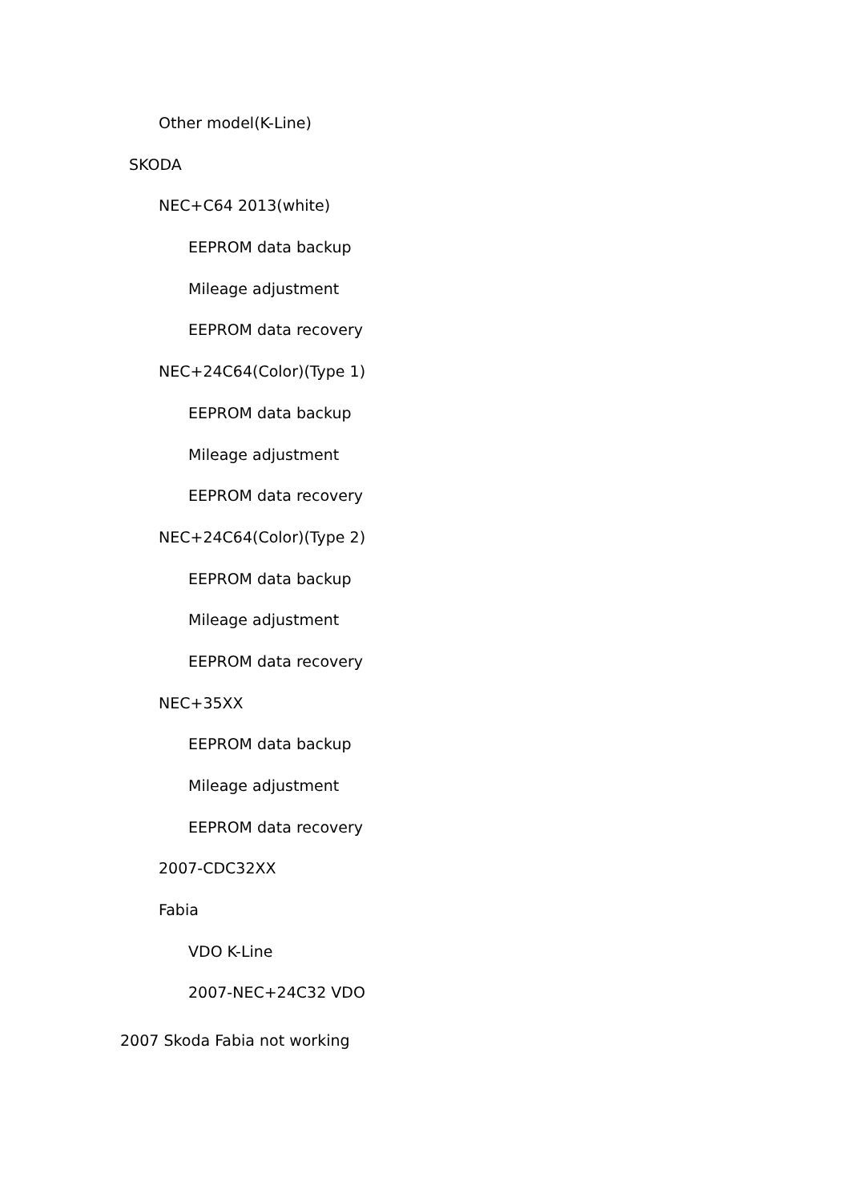Other model(K-Line)
SKODA
NEC+C64 2013(white)
EEPROM data backup
Mileage adjustment
EEPROM data recovery
NEC+24C64(Color)(Type 1)
EEPROM data backup
Mileage adjustment
EEPROM data recovery
NEC+24C64(Color)(Type 2)
EEPROM data backup
Mileage adjustment
EEPROM data recovery
NEC+35XX
EEPROM data backup
Mileage adjustment
EEPROM data recovery
2007-CDC32XX
Fabia
VDO K-Line
2007-NEC+24C32 VDO
2007 Skoda Fabia not working